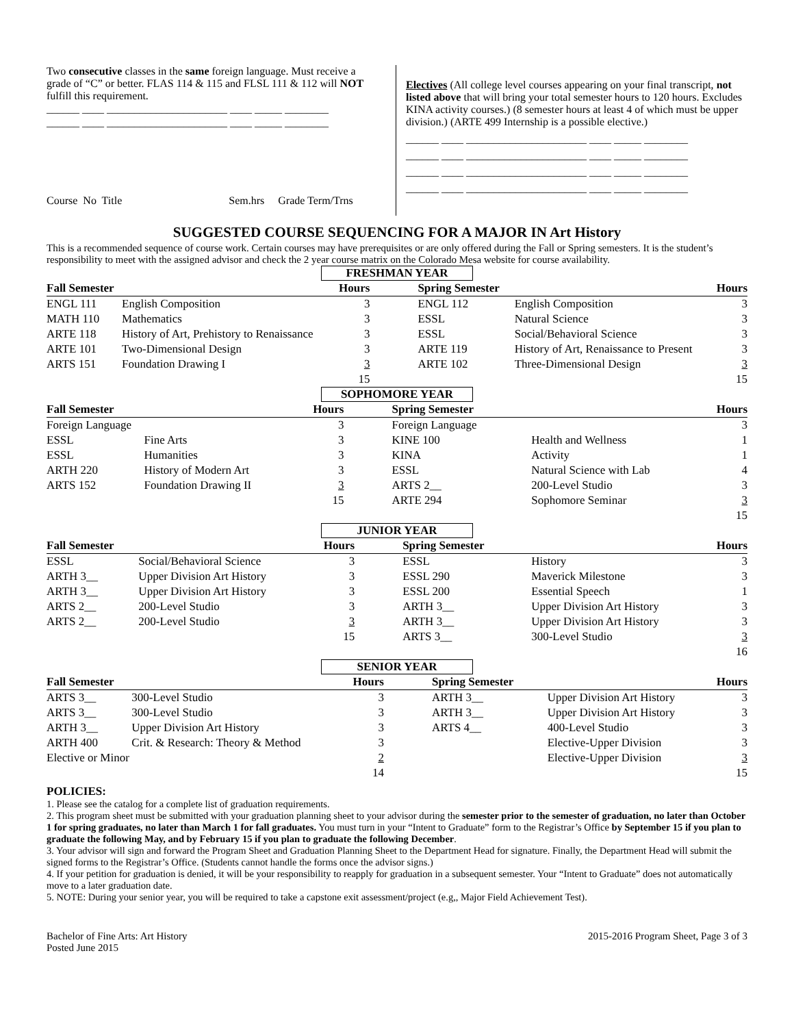Two consecutive classes in the same foreign language. Must receive a grade of “C” or better. FLAS 114 & 115 and FLSL 111 & 112 will NOT fulfill this requirement.
______ ____ ______________________ ____ _____ ________ ______ ____ ______________________ ____ _____ ________
Course No Title Sem.hrs Grade Term/Trns
Electives (All college level courses appearing on your final transcript, not listed above that will bring your total semester hours to 120 hours. Excludes KINA activity courses.) (8 semester hours at least 4 of which must be upper division.) (ARTE 499 Internship is a possible elective.)
______ ____ ______________________ ____ _____ ________ ______ ____ ______________________ ____ _____ ________ ______ ____ ______________________ ____ _____ ________ ______ ____ ______________________ ____ _____ ________
SUGGESTED COURSE SEQUENCING FOR A MAJOR IN Art History
This is a recommended sequence of course work. Certain courses may have prerequisites or are only offered during the Fall or Spring semesters. It is the student’s responsibility to meet with the assigned advisor and check the 2 year course matrix on the Colorado Mesa website for course availability.
FRESHMAN YEAR
| Fall Semester | | Hours | Spring Semester | | Hours |
| --- | --- | --- | --- | --- | --- |
| ENGL 111 | English Composition | 3 | ENGL 112 | English Composition | 3 |
| MATH 110 | Mathematics | 3 | ESSL | Natural Science | 3 |
| ARTE 118 | History of Art, Prehistory to Renaissance | 3 | ESSL | Social/Behavioral Science | 3 |
| ARTE 101 | Two-Dimensional Design | 3 | ARTE 119 | History of Art, Renaissance to Present | 3 |
| ARTS 151 | Foundation Drawing I | 3 | ARTE 102 | Three-Dimensional Design | 3 |
| | | 15 | | | 15 |
SOPHOMORE YEAR
| Fall Semester | | Hours | Spring Semester | | Hours |
| --- | --- | --- | --- | --- | --- |
| Foreign Language | | 3 | Foreign Language | | 3 |
| ESSL | Fine Arts | 3 | KINE 100 | Health and Wellness | 1 |
| ESSL | Humanities | 3 | KINA | Activity | 1 |
| ARTH 220 | History of Modern Art | 3 | ESSL | Natural Science with Lab | 4 |
| ARTS 152 | Foundation Drawing II | 3 | ARTS 2__ | 200-Level Studio | 3 |
| | | 15 | ARTE 294 | Sophomore Seminar | 3 |
| | | | | | 15 |
JUNIOR YEAR
| Fall Semester | | Hours | Spring Semester | | Hours |
| --- | --- | --- | --- | --- | --- |
| ESSL | Social/Behavioral Science | 3 | ESSL | History | 3 |
| ARTH 3__ | Upper Division Art History | 3 | ESSL 290 | Maverick Milestone | 3 |
| ARTH 3__ | Upper Division Art History | 3 | ESSL 200 | Essential Speech | 1 |
| ARTS 2__ | 200-Level Studio | 3 | ARTH 3__ | Upper Division Art History | 3 |
| ARTS 2__ | 200-Level Studio | 3 | ARTH 3__ | Upper Division Art History | 3 |
| | | 15 | ARTS 3__ | 300-Level Studio | 3 |
| | | | | | 16 |
SENIOR YEAR
| Fall Semester | | Hours | Spring Semester | | Hours |
| --- | --- | --- | --- | --- | --- |
| ARTS 3__ | 300-Level Studio | 3 | ARTH 3__ | Upper Division Art History | 3 |
| ARTS 3__ | 300-Level Studio | 3 | ARTH 3__ | Upper Division Art History | 3 |
| ARTH 3__ | Upper Division Art History | 3 | ARTS 4__ | 400-Level Studio | 3 |
| ARTH 400 | Crit. & Research: Theory & Method | 3 | | Elective-Upper Division | 3 |
| Elective or Minor | | 2 | | Elective-Upper Division | 3 |
| | | 14 | | | 15 |
POLICIES:
1. Please see the catalog for a complete list of graduation requirements.
2. This program sheet must be submitted with your graduation planning sheet to your advisor during the semester prior to the semester of graduation, no later than October 1 for spring graduates, no later than March 1 for fall graduates. You must turn in your “Intent to Graduate” form to the Registrar’s Office by September 15 if you plan to graduate the following May, and by February 15 if you plan to graduate the following December.
3. Your advisor will sign and forward the Program Sheet and Graduation Planning Sheet to the Department Head for signature. Finally, the Department Head will submit the signed forms to the Registrar’s Office. (Students cannot handle the forms once the advisor signs.)
4. If your petition for graduation is denied, it will be your responsibility to reapply for graduation in a subsequent semester. Your “Intent to Graduate” does not automatically move to a later graduation date.
5. NOTE: During your senior year, you will be required to take a capstone exit assessment/project (e.g,, Major Field Achievement Test).
Bachelor of Fine Arts: Art History
Posted June 2015
2015-2016 Program Sheet, Page 3 of 3